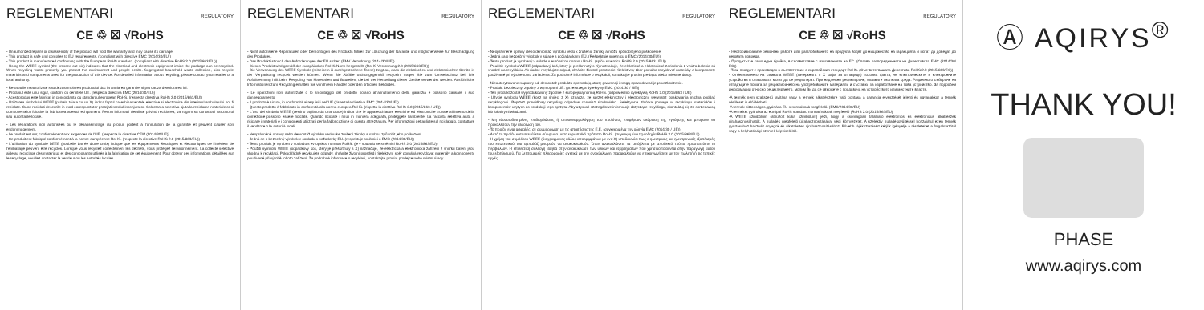REGLEMENTARI
REGULATORY
CE ♲ ☒ √RoHS
- Unauthorized repairs or disassembly of the product will void the warranty and may cause its damage.
- This product is safe and complies to EU requirements. (compliant with directive EMC (2014/30/EU))
- This product is manufactured conforming with the European RoHS standard. (compliant with directive RoHS 2.0 (2015/863/EU))
- Using the WEEE symbol (the crossed-out bin) indicates that the electrical and electronic equipment inside the package can be recycled. When recycling waste properly, you protect the environment and people health. Segregated household waste collection, aids recycle materials and components used for the production of this device. For detailed information about recycling, please contact your retailer or a local authority.
- Reparatiile neautorizate sau dezasamblarea produsului duc la anularea garantiei si pot cauza deteriorarea lui.
- Produsul este unul sigur, conform cu cerintele UE. (respecta directiva EMC (2014/30/EU))
- Acest produs este fabricat in concordanta cu standardul european RoHS. (respecta directiva RoHS 2.0 (2015/863/EU))
- Utilizarea simbolului WEEE (pubela taiata cu un X) indica faptul ca echipamentele electrice si electronice din interiorul ambalajului pot fi reciclate. Cand reciclati deseurile in mod corespunzator protejati mediul inconjurator. Colectarea selectiva ajuta la reciclarea materialelor si componentelor folosite la fabricarea acestui echipament. Pentru informatii detaliate privind reciclarea, va rugam sa contactati vanzatorul sau autoritatile locale.
- Les réparations non autorisées ou le désassemblage du produit portent à l'annulation de la garantie et peuvent causer son endommagement.
- Le produit est sûr, conformément aux exigences de l'UE. (respecte la directive CEM (2014/30/UE))
- Ce produit est fabriqué conformément à la norme européenne RoHS. (respecte la directive RoHS 2.0 (2015/863/EU))
- L'utilisation du symbole DEEE (poubelle barrée d'une croix) indique que les équipements électriques et électroniques de l'intérieur de l'emballage peuvent être recyclés. Lorsque vous recyclez correctement les déchets, vous protégez l'environnement. La collecte sélective aide au recyclage des matériaux et des composants utilisés à la fabrication de cet équipement. Pour obtenir des informations détaillées sur le recyclage, veuillez contacter le vendeur ou les autorités locales.
REGLEMENTARI
REGULATORY
CE ♲ ☒ √RoHS
- Nicht autorisierte Reparaturen oder Demontagen des Produkts führen zur Löschung der Garantie und möglicherweise zur Beschädigung des Produktes.
- Das Produkt ist nach den Anforderungen der EU sicher. (EMV Verordnung (2014/30/UE))
- Dieses Produkt wird gemäß der europäischen RoHS-Norm hergestellt. (RoHS Verordnung 2.0 (2015/863/EU))
- Die Verwendung des WEEE-Symbols (mit einem X durchgestrichene Tonne) zeigt an, dass die elektrischen und elektronischen Geräte in der Verpackung recycelt werden können. Wenn Sie Abfälle ordnungsgemäß recyceln, tragen Sie zum Umweltschutz bei. Die Abfalltrennung hilft beim Recycling von Materialien und Bauteilen, die bei der Herstellung dieser Geräte verwendet werden. Ausführliche Informationen zum Recycling erhalten Sie von Ihrem Händler oder den örtlichen Behörden.
- Le riparazioni non autorizzate o lo smontaggio del prodotto potano all'annullamento della garanzia e possono causare il suo danneggiamento
- Il prodotto è sicuro, in conformità ai requisiti dell'UE (rispetta la direttiva EMC (2014/30/UE))
- Questo prodotto è fabbricato in conformità alla norma europea RoHS. (rispetta la direttiva RoHS 2.0 (2015/863 / UE))
- L'uso del simbolo WEEE (cestino tagliato da una croce) indica che le apparecchiature elettriche ed elettroniche trovate all'interno della confezione possono essere riciclate. Quando riciclate i rifiuti in maniera adeguata, proteggete l'ambiente. La raccolta selettiva aiuta a riciclare i materiali e i componenti utilizzati per la fabbricazione di questa attrezzatura. Per informazioni dettagliate sul riciclaggio, contattare il venditore o le autorità locali.
- Neoprávněné opravy nebo demontáž výrobku vedou ke zrušení záruky a mohou způsobit jeho poškození.
- Jedná se o bezpečný výrobek v souladu s požadavky EU. (respektuje směrnici o EMC (2014/30/EU))
- Tento produkt je vyroben v souladu s evropskou normou RoHS. (je v souladu se směrnicí RoHS 2.0 (2015/863/EU))
- Použití symbolu WEEE (odpadkový koš, který je přeškrtnutý s X) naznačuje, že elektrická a elektronická zařízení z vnitřku balení jsou vhodná k recyklaci. Pokud řádně recyklujete odpady, chráníte životní prostředí. Selektivní sběr pomáhá recyklovat materiály a komponenty používané při výrobě tohoto zařízení. Za podrobné informace o recyklaci, kontaktujte prosím prodejce nebo místní úřady.
REGLEMENTARI
REGULATORY
CE ♲ ☒ √RoHS
- Neoprávnené opravy alebo demontáž výrobku vedú k zrušeniu záruky a môžu spôsobiť jeho poškodenie.
- Jedná sa o bezpečný výrobok v súlade s požiadavkami EÚ. (Rešpektuje smernicu o EMC (2014/30/EU))
- Tento produkt je vyrobený v súlade s európskou normou RoHS. (spĺňa smernicu RoHS 2.0 (2015/863 / EU))
- Použitie symbolu WEEE (odpadkový kôš, ktorý je preškrtnutý s X) naznačuje, že elektrické a elektronické zariadenia z vnútra balenia sú vhodné na recykláciu. Ak riadne recyklujete odpad, chránite životné prostredie. Selektívny zber pomáha recyklovať materiály a komponenty používané pri výrobe tohto zariadenia. Za podrobné informácie o recyklácii, kontaktujte prosím predajcu alebo miestne úrady.
- Nieautoryzowane naprawy lub demontaż produktu spowodują utratę gwarancji i mogą spowodować jego uszkodzenie.
- Produkt bezpieczny, zgodny z wymogami UE. (przestrzega dyrektywy EMC (2014/30 / UE))
- Ten produkt został wyprodukowany zgodnie z europejską normą RoHS. (odpowiednio dyrektywą RoHS 2.0 (2015/863 / UE)
- Użycie symbolu WEEE (kosz na śmieci z X) oznacza, że sprzęt elektryczny i elektroniczny wewnątrz opakowania można poddać recyklingowi. Poprzez prawidłowy recykling odpadów chronisz środowisko. Selektywna zbiórka pomaga w recyklingu materiałów i komponentów użytych do produkcji tego sprzętu. Aby uzyskać szczegółowe informacje dotyczące recyklingu, skontaktuj się ze sprzedawcą lub lokalnymi władzami.
- Μη εξουσιοδοτημένες επιδιορθώσεις ή αποσυναρμολόγηση του προϊόντος επιφέρουν ακύρωση της εγγύησης και μπορούν να προκαλέσουν την αλλοίωση του.
- Το προϊόν είναι ασφαλές, σε συμμόρφωση με τις απαιτήσεις της Ε.Ε. (συγκεκριμένα την οδηγία EMC (2014/30 / UE))
- Αυτό το προϊόν κατασκευάζεται σύμφωνα με το ευρωπαϊκό πρότυπο RoHS. (συγκεκριμένα την οδηγία RoHS 2.0 (2015/863/EU)).
- Η χρήση του συμβόλου WEEE (διαγραμμένος κάδος απορριμμάτων με ένα Χ) υποδεικνύει πως ο ηλεκτρικός και ηλεκτρονικός εξοπλισμός του εσωτερικού του αμπαλάζ μπορούν να ανακυκλωθούν. Όταν ανακυκλώνετε τα απόβλητα με αποδεκτό τρόπο προστατεύετε το περιβάλλον. Η επιλεκτική συλλογή βοηθά στην ανακύκλωση των υλικών και εξαρτημάτων που χρησιμοποιούνται στην παραγωγή αυτού του εξοπλισμού. Για λεπτομερείς πληροφορίες σχετικά με την ανακύκλωση, παρακαλούμε να επικοινωνήσετε με τον πωλητή ή τις τοπικές αρχές.
REGLEMENTARI
REGULATORY
CE ♲ ☒ √RoHS
- Неоторизираните ремонтни работи или разглобяването на продукта водят до нищожество на гаранцията и могат да доведат до неговата повреда.
- Продуктът е само една бройка, в съответствие с изискванията на ЕС. (Спазва разпоредканията на Директивата EMC (2014/30/ЕС))
- Този продукт е произведен в съответствие с европейския стандарт RoHS. (Съответстващата Директива RoHS 2.0 (2015/863/ЕС))
- Отбелязването на символа WEEE (зачеркната с Х кофа за отпадъци) посочва факта, че електрическите и електронните устройства в опаковката могат да се рециклират. При надлежно рециклиране, опазвате околната среда. Разделното събиране на отпадъците помага за рециклирането на употребяваните материали и съставки за изработване на това устройство. За подробни информации относно рециклирането, молим Ви да се свържете с продавача на устройството или местните власти.
-A termék nem szakszerű javítása vagy a termék alkatrészekre való bontása a garancia elvesztését jelenti és ugyanakkor a termék sérülését is előidézheti.
-A termék biztonságos, gyártása EU-s normáknak megfelelő. (EMC/2014/30/EU)
-A terméket gyártása az európai RoHS standard normatíváknak megfelelő (RoHS 2.0 (2015/863/EU)
-A WEEE szimbólum (áthúzott kuka szimbólum) jelzi, hogy a csomagban található elektromos és elektronikus alkatrészek újrahasznosíthatók. A hulladék megfelelő újrahasznosításával védi környezetét. A szelektív hulladékgyűjtéssel hozzájárul ezen termék gyártásához használt anyagok és alkatrészek újrahasznosításához. Bővebb tájékoztatásért kérjük igényelje a részleteket a forgalmazótól vagy a helyhatóságí szervek képviselőitől.
Ⓐ AQIRYS<sup>®</sup>
THANK YOU!
PHASE
www.aqirys.com